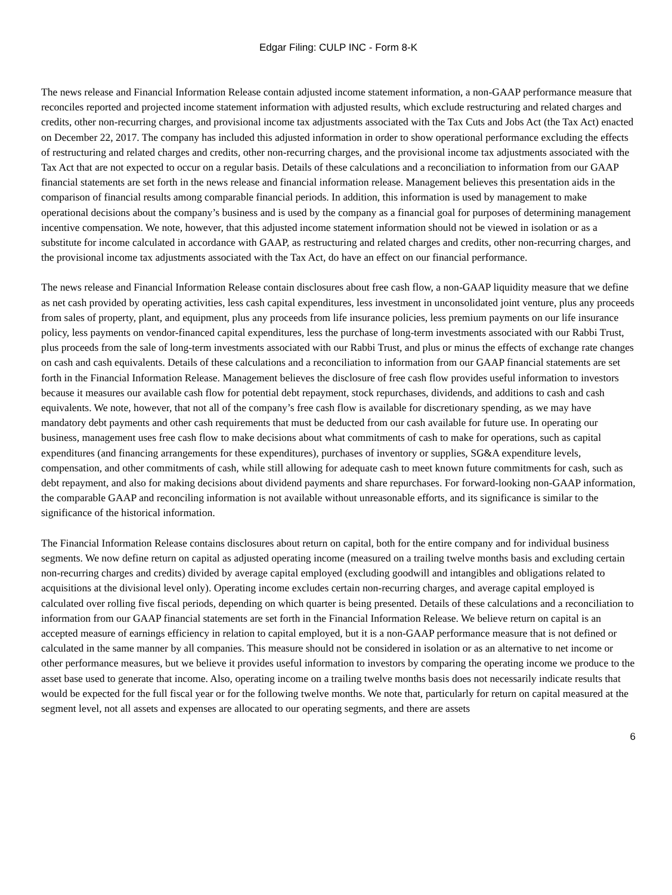Edgar Filing: CULP INC - Form 8-K
The news release and Financial Information Release contain adjusted income statement information, a non-GAAP performance measure that reconciles reported and projected income statement information with adjusted results, which exclude restructuring and related charges and credits, other non-recurring charges, and provisional income tax adjustments associated with the Tax Cuts and Jobs Act (the Tax Act) enacted on December 22, 2017. The company has included this adjusted information in order to show operational performance excluding the effects of restructuring and related charges and credits, other non-recurring charges, and the provisional income tax adjustments associated with the Tax Act that are not expected to occur on a regular basis. Details of these calculations and a reconciliation to information from our GAAP financial statements are set forth in the news release and financial information release. Management believes this presentation aids in the comparison of financial results among comparable financial periods. In addition, this information is used by management to make operational decisions about the company’s business and is used by the company as a financial goal for purposes of determining management incentive compensation. We note, however, that this adjusted income statement information should not be viewed in isolation or as a substitute for income calculated in accordance with GAAP, as restructuring and related charges and credits, other non-recurring charges, and the provisional income tax adjustments associated with the Tax Act, do have an effect on our financial performance.
The news release and Financial Information Release contain disclosures about free cash flow, a non-GAAP liquidity measure that we define as net cash provided by operating activities, less cash capital expenditures, less investment in unconsolidated joint venture, plus any proceeds from sales of property, plant, and equipment, plus any proceeds from life insurance policies, less premium payments on our life insurance policy, less payments on vendor-financed capital expenditures, less the purchase of long-term investments associated with our Rabbi Trust, plus proceeds from the sale of long-term investments associated with our Rabbi Trust, and plus or minus the effects of exchange rate changes on cash and cash equivalents. Details of these calculations and a reconciliation to information from our GAAP financial statements are set forth in the Financial Information Release. Management believes the disclosure of free cash flow provides useful information to investors because it measures our available cash flow for potential debt repayment, stock repurchases, dividends, and additions to cash and cash equivalents. We note, however, that not all of the company’s free cash flow is available for discretionary spending, as we may have mandatory debt payments and other cash requirements that must be deducted from our cash available for future use. In operating our business, management uses free cash flow to make decisions about what commitments of cash to make for operations, such as capital expenditures (and financing arrangements for these expenditures), purchases of inventory or supplies, SG&A expenditure levels, compensation, and other commitments of cash, while still allowing for adequate cash to meet known future commitments for cash, such as debt repayment, and also for making decisions about dividend payments and share repurchases. For forward-looking non-GAAP information, the comparable GAAP and reconciling information is not available without unreasonable efforts, and its significance is similar to the significance of the historical information.
The Financial Information Release contains disclosures about return on capital, both for the entire company and for individual business segments. We now define return on capital as adjusted operating income (measured on a trailing twelve months basis and excluding certain non-recurring charges and credits) divided by average capital employed (excluding goodwill and intangibles and obligations related to acquisitions at the divisional level only). Operating income excludes certain non-recurring charges, and average capital employed is calculated over rolling five fiscal periods, depending on which quarter is being presented. Details of these calculations and a reconciliation to information from our GAAP financial statements are set forth in the Financial Information Release. We believe return on capital is an accepted measure of earnings efficiency in relation to capital employed, but it is a non-GAAP performance measure that is not defined or calculated in the same manner by all companies. This measure should not be considered in isolation or as an alternative to net income or other performance measures, but we believe it provides useful information to investors by comparing the operating income we produce to the asset base used to generate that income. Also, operating income on a trailing twelve months basis does not necessarily indicate results that would be expected for the full fiscal year or for the following twelve months. We note that, particularly for return on capital measured at the segment level, not all assets and expenses are allocated to our operating segments, and there are assets
6